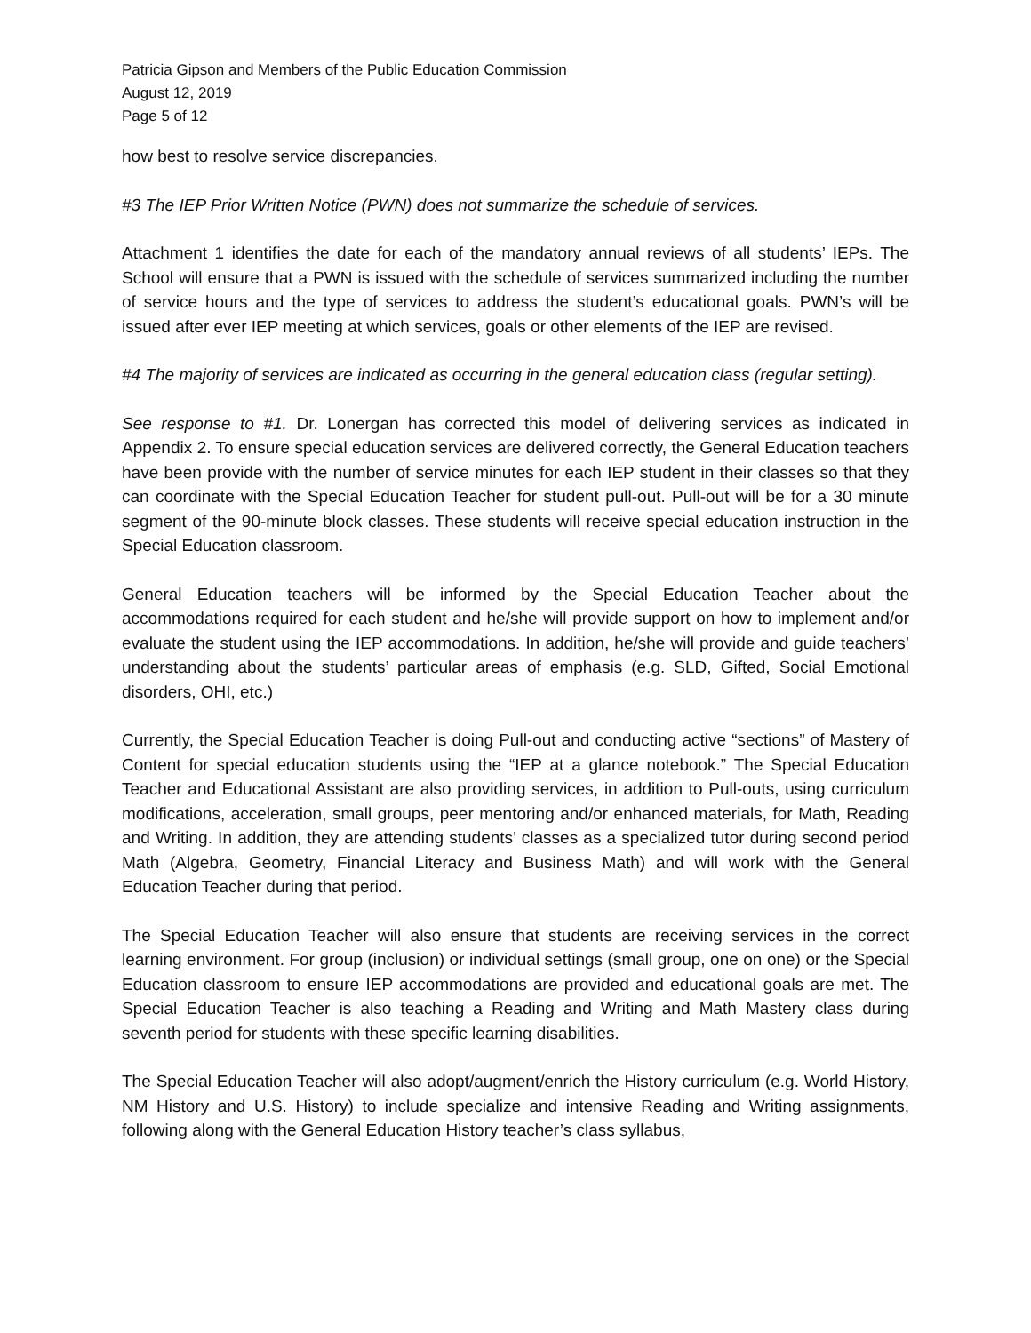Patricia Gipson and Members of the Public Education Commission
August 12, 2019
Page 5 of 12
how best to resolve service discrepancies.
#3 The IEP Prior Written Notice (PWN) does not summarize the schedule of services.
Attachment 1 identifies the date for each of the mandatory annual reviews of all students’ IEPs. The School will ensure that a PWN is issued with the schedule of services summarized including the number of service hours and the type of services to address the student’s educational goals. PWN’s will be issued after ever IEP meeting at which services, goals or other elements of the IEP are revised.
#4 The majority of services are indicated as occurring in the general education class (regular setting).
See response to #1. Dr. Lonergan has corrected this model of delivering services as indicated in Appendix 2. To ensure special education services are delivered correctly, the General Education teachers have been provide with the number of service minutes for each IEP student in their classes so that they can coordinate with the Special Education Teacher for student pull-out. Pull-out will be for a 30 minute segment of the 90-minute block classes. These students will receive special education instruction in the Special Education classroom.
General Education teachers will be informed by the Special Education Teacher about the accommodations required for each student and he/she will provide support on how to implement and/or evaluate the student using the IEP accommodations. In addition, he/she will provide and guide teachers’ understanding about the students’ particular areas of emphasis (e.g. SLD, Gifted, Social Emotional disorders, OHI, etc.)
Currently, the Special Education Teacher is doing Pull-out and conducting active “sections” of Mastery of Content for special education students using the “IEP at a glance notebook.” The Special Education Teacher and Educational Assistant are also providing services, in addition to Pull-outs, using curriculum modifications, acceleration, small groups, peer mentoring and/or enhanced materials, for Math, Reading and Writing. In addition, they are attending students’ classes as a specialized tutor during second period Math (Algebra, Geometry, Financial Literacy and Business Math) and will work with the General Education Teacher during that period.
The Special Education Teacher will also ensure that students are receiving services in the correct learning environment. For group (inclusion) or individual settings (small group, one on one) or the Special Education classroom to ensure IEP accommodations are provided and educational goals are met. The Special Education Teacher is also teaching a Reading and Writing and Math Mastery class during seventh period for students with these specific learning disabilities.
The Special Education Teacher will also adopt/augment/enrich the History curriculum (e.g. World History, NM History and U.S. History) to include specialize and intensive Reading and Writing assignments, following along with the General Education History teacher’s class syllabus,